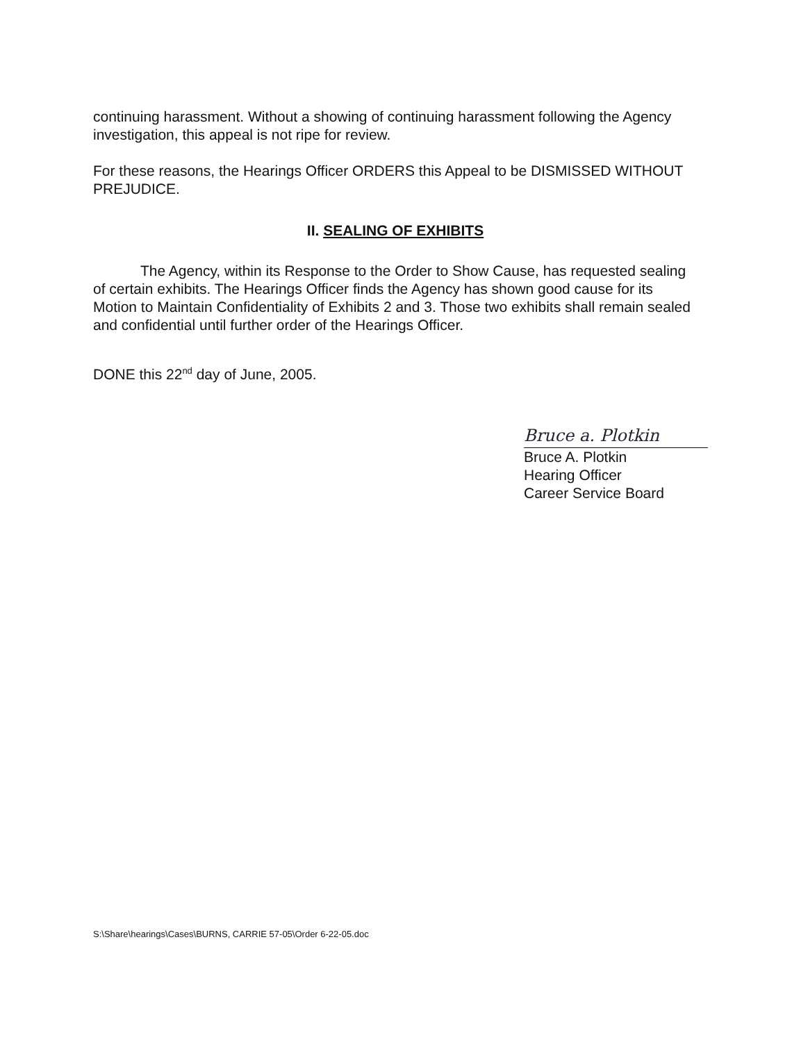continuing harassment. Without a showing of continuing harassment following the Agency investigation, this appeal is not ripe for review.
For these reasons, the Hearings Officer ORDERS this Appeal to be DISMISSED WITHOUT PREJUDICE.
II. SEALING OF EXHIBITS
The Agency, within its Response to the Order to Show Cause, has requested sealing of certain exhibits. The Hearings Officer finds the Agency has shown good cause for its Motion to Maintain Confidentiality of Exhibits 2 and 3. Those two exhibits shall remain sealed and confidential until further order of the Hearings Officer.
DONE this 22<sup>nd</sup> day of June, 2005.
Bruce a. Plotkin
Bruce A. Plotkin
Hearing Officer
Career Service Board
S:\Share\hearings\Cases\BURNS, CARRIE 57-05\Order 6-22-05.doc